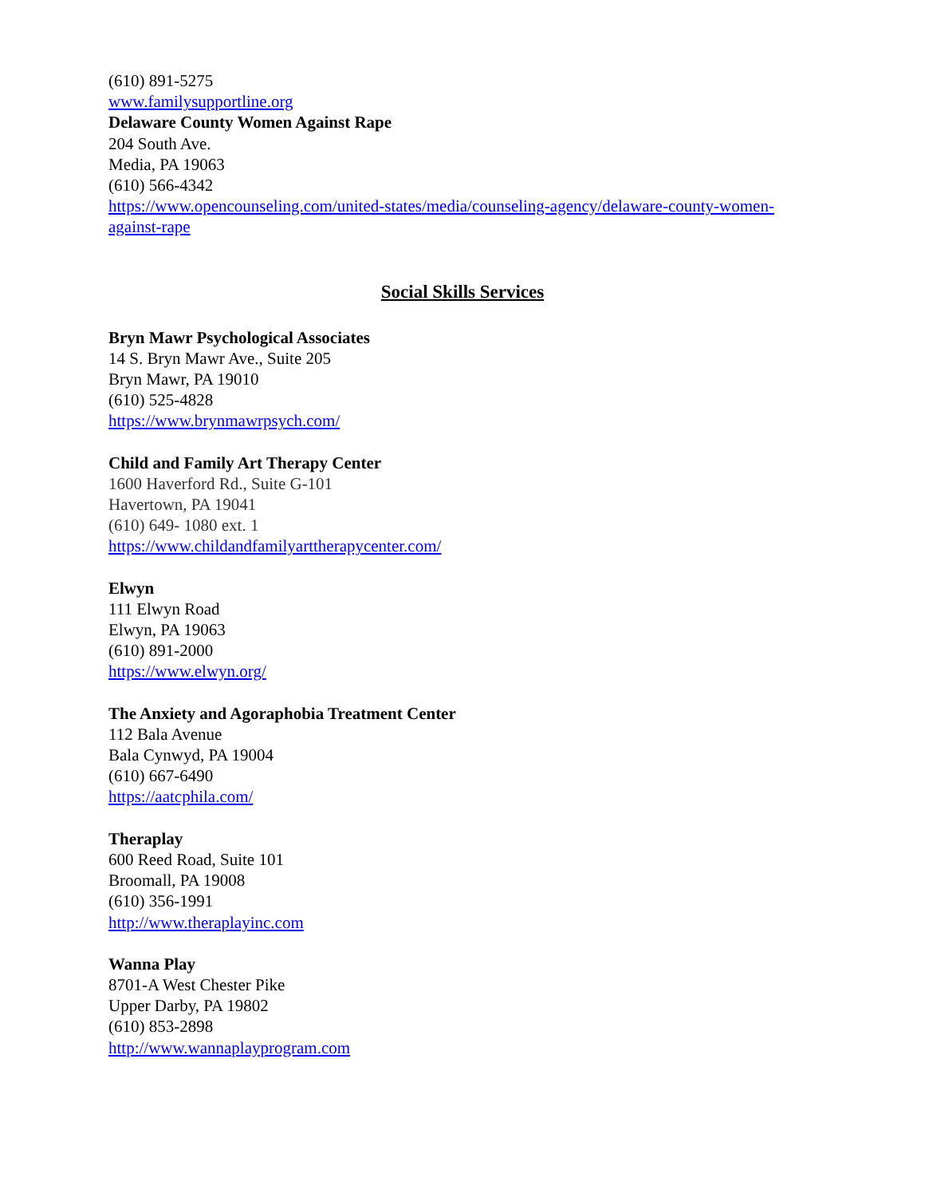(610) 891-5275
www.familysupportline.org
Delaware County Women Against Rape
204 South Ave.
Media, PA 19063
(610) 566-4342
https://www.opencounseling.com/united-states/media/counseling-agency/delaware-county-women-against-rape
Social Skills Services
Bryn Mawr Psychological Associates
14 S. Bryn Mawr Ave., Suite 205
Bryn Mawr, PA 19010
(610) 525-4828
https://www.brynmawrpsych.com/
Child and Family Art Therapy Center
1600 Haverford Rd., Suite G-101
Havertown, PA 19041
(610) 649- 1080 ext. 1
https://www.childandfamilyarttherapycenter.com/
Elwyn
111 Elwyn Road
Elwyn, PA 19063
(610) 891-2000
https://www.elwyn.org/
The Anxiety and Agoraphobia Treatment Center
112 Bala Avenue
Bala Cynwyd, PA 19004
(610) 667-6490
https://aatcphila.com/
Theraplay
600 Reed Road, Suite 101
Broomall, PA 19008
(610) 356-1991
http://www.theraplayinc.com
Wanna Play
8701-A West Chester Pike
Upper Darby, PA 19802
(610) 853-2898
http://www.wannaplayprogram.com